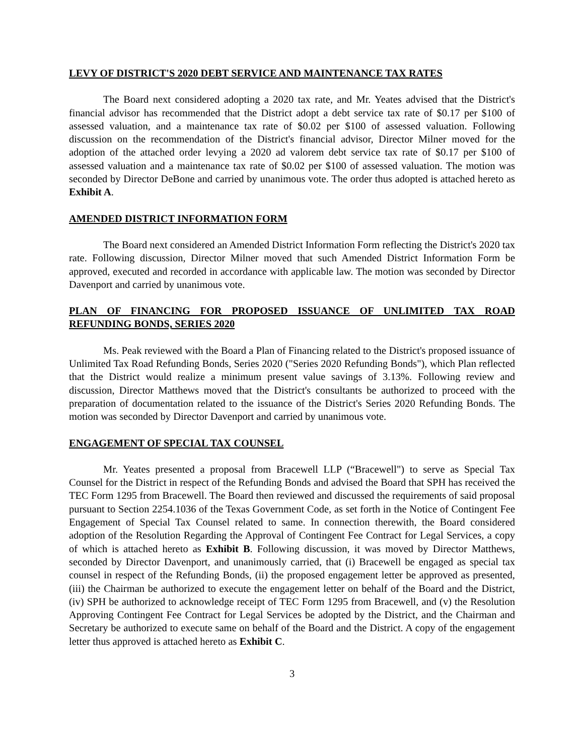LEVY OF DISTRICT'S 2020 DEBT SERVICE AND MAINTENANCE TAX RATES
The Board next considered adopting a 2020 tax rate, and Mr. Yeates advised that the District's financial advisor has recommended that the District adopt a debt service tax rate of $0.17 per $100 of assessed valuation, and a maintenance tax rate of $0.02 per $100 of assessed valuation. Following discussion on the recommendation of the District's financial advisor, Director Milner moved for the adoption of the attached order levying a 2020 ad valorem debt service tax rate of $0.17 per $100 of assessed valuation and a maintenance tax rate of $0.02 per $100 of assessed valuation. The motion was seconded by Director DeBone and carried by unanimous vote. The order thus adopted is attached hereto as Exhibit A.
AMENDED DISTRICT INFORMATION FORM
The Board next considered an Amended District Information Form reflecting the District's 2020 tax rate. Following discussion, Director Milner moved that such Amended District Information Form be approved, executed and recorded in accordance with applicable law. The motion was seconded by Director Davenport and carried by unanimous vote.
PLAN OF FINANCING FOR PROPOSED ISSUANCE OF UNLIMITED TAX ROAD REFUNDING BONDS, SERIES 2020
Ms. Peak reviewed with the Board a Plan of Financing related to the District's proposed issuance of Unlimited Tax Road Refunding Bonds, Series 2020 ("Series 2020 Refunding Bonds"), which Plan reflected that the District would realize a minimum present value savings of 3.13%. Following review and discussion, Director Matthews moved that the District's consultants be authorized to proceed with the preparation of documentation related to the issuance of the District's Series 2020 Refunding Bonds. The motion was seconded by Director Davenport and carried by unanimous vote.
ENGAGEMENT OF SPECIAL TAX COUNSEL
Mr. Yeates presented a proposal from Bracewell LLP (“Bracewell") to serve as Special Tax Counsel for the District in respect of the Refunding Bonds and advised the Board that SPH has received the TEC Form 1295 from Bracewell. The Board then reviewed and discussed the requirements of said proposal pursuant to Section 2254.1036 of the Texas Government Code, as set forth in the Notice of Contingent Fee Engagement of Special Tax Counsel related to same. In connection therewith, the Board considered adoption of the Resolution Regarding the Approval of Contingent Fee Contract for Legal Services, a copy of which is attached hereto as Exhibit B. Following discussion, it was moved by Director Matthews, seconded by Director Davenport, and unanimously carried, that (i) Bracewell be engaged as special tax counsel in respect of the Refunding Bonds, (ii) the proposed engagement letter be approved as presented, (iii) the Chairman be authorized to execute the engagement letter on behalf of the Board and the District, (iv) SPH be authorized to acknowledge receipt of TEC Form 1295 from Bracewell, and (v) the Resolution Approving Contingent Fee Contract for Legal Services be adopted by the District, and the Chairman and Secretary be authorized to execute same on behalf of the Board and the District. A copy of the engagement letter thus approved is attached hereto as Exhibit C.
3